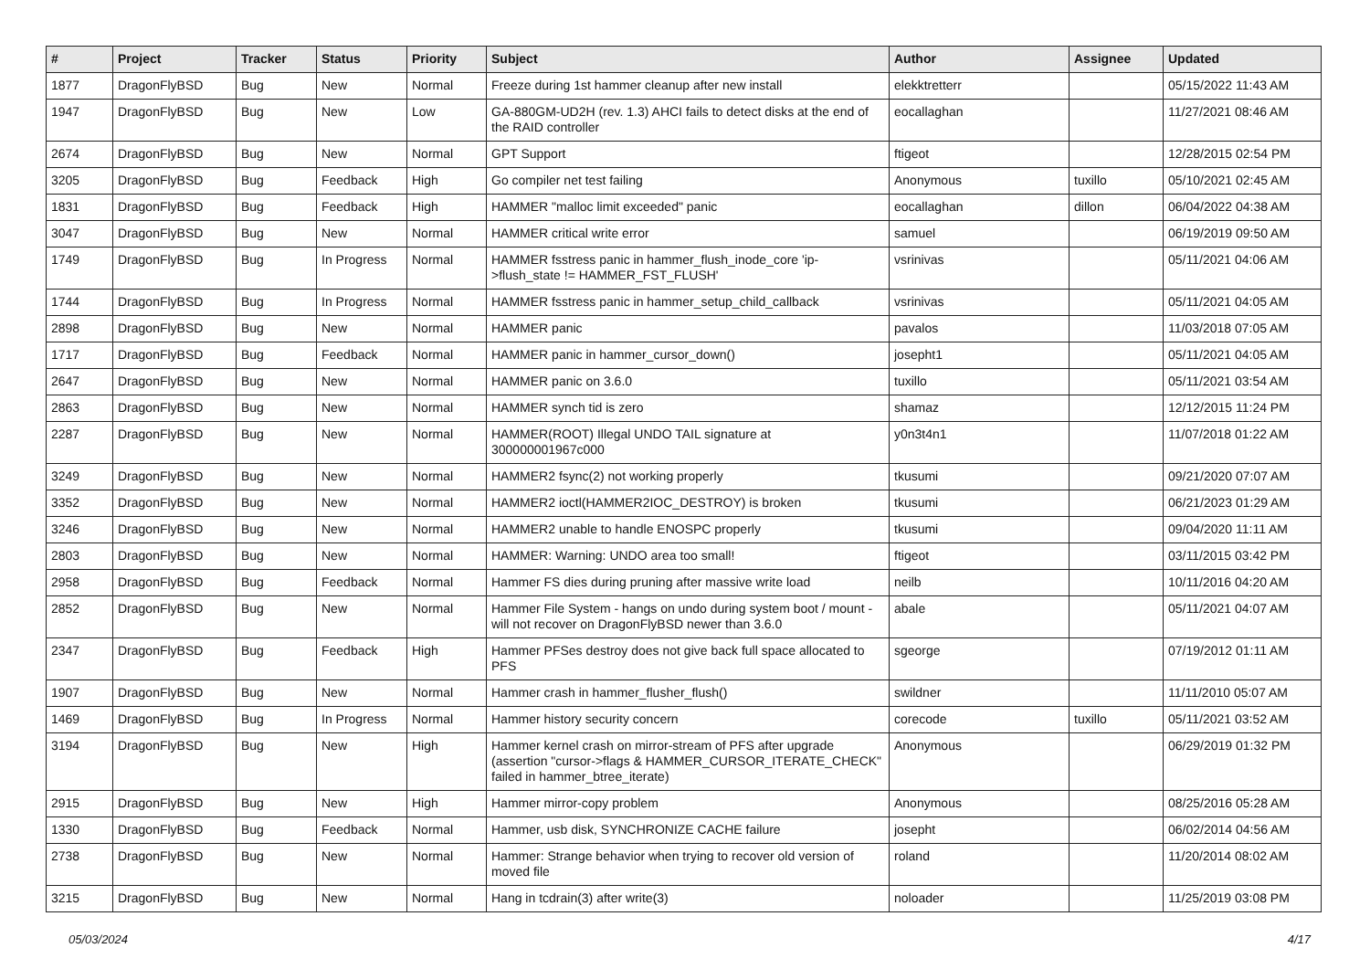| # | Project | Tracker | Status | Priority | Subject | Author | Assignee | Updated |
| --- | --- | --- | --- | --- | --- | --- | --- | --- |
| 1877 | DragonFlyBSD | Bug | New | Normal | Freeze during 1st hammer cleanup after new install | elekktretterr | | 05/15/2022 11:43 AM |
| 1947 | DragonFlyBSD | Bug | New | Low | GA-880GM-UD2H (rev. 1.3) AHCI fails to detect disks at the end of the RAID controller | eocallaghan | | 11/27/2021 08:46 AM |
| 2674 | DragonFlyBSD | Bug | New | Normal | GPT Support | ftigeot | | 12/28/2015 02:54 PM |
| 3205 | DragonFlyBSD | Bug | Feedback | High | Go compiler net test failing | Anonymous | tuxillo | 05/10/2021 02:45 AM |
| 1831 | DragonFlyBSD | Bug | Feedback | High | HAMMER "malloc limit exceeded" panic | eocallaghan | dillon | 06/04/2022 04:38 AM |
| 3047 | DragonFlyBSD | Bug | New | Normal | HAMMER critical write error | samuel | | 06/19/2019 09:50 AM |
| 1749 | DragonFlyBSD | Bug | In Progress | Normal | HAMMER fsstress panic in hammer_flush_inode_core 'ip->flush_state != HAMMER_FST_FLUSH' | vsrinivas | | 05/11/2021 04:06 AM |
| 1744 | DragonFlyBSD | Bug | In Progress | Normal | HAMMER fsstress panic in hammer_setup_child_callback | vsrinivas | | 05/11/2021 04:05 AM |
| 2898 | DragonFlyBSD | Bug | New | Normal | HAMMER panic | pavalos | | 11/03/2018 07:05 AM |
| 1717 | DragonFlyBSD | Bug | Feedback | Normal | HAMMER panic in hammer_cursor_down() | josepht1 | | 05/11/2021 04:05 AM |
| 2647 | DragonFlyBSD | Bug | New | Normal | HAMMER panic on 3.6.0 | tuxillo | | 05/11/2021 03:54 AM |
| 2863 | DragonFlyBSD | Bug | New | Normal | HAMMER synch tid is zero | shamaz | | 12/12/2015 11:24 PM |
| 2287 | DragonFlyBSD | Bug | New | Normal | HAMMER(ROOT) Illegal UNDO TAIL signature at 300000001967c000 | y0n3t4n1 | | 11/07/2018 01:22 AM |
| 3249 | DragonFlyBSD | Bug | New | Normal | HAMMER2 fsync(2) not working properly | tkusumi | | 09/21/2020 07:07 AM |
| 3352 | DragonFlyBSD | Bug | New | Normal | HAMMER2 ioctl(HAMMER2IOC_DESTROY) is broken | tkusumi | | 06/21/2023 01:29 AM |
| 3246 | DragonFlyBSD | Bug | New | Normal | HAMMER2 unable to handle ENOSPC properly | tkusumi | | 09/04/2020 11:11 AM |
| 2803 | DragonFlyBSD | Bug | New | Normal | HAMMER: Warning: UNDO area too small! | ftigeot | | 03/11/2015 03:42 PM |
| 2958 | DragonFlyBSD | Bug | Feedback | Normal | Hammer FS dies during pruning after massive write load | neilb | | 10/11/2016 04:20 AM |
| 2852 | DragonFlyBSD | Bug | New | Normal | Hammer File System - hangs on undo during system boot / mount - will not recover on DragonFlyBSD newer than 3.6.0 | abale | | 05/11/2021 04:07 AM |
| 2347 | DragonFlyBSD | Bug | Feedback | High | Hammer PFSes destroy does not give back full space allocated to PFS | sgeorge | | 07/19/2012 01:11 AM |
| 1907 | DragonFlyBSD | Bug | New | Normal | Hammer crash in hammer_flusher_flush() | swildner | | 11/11/2010 05:07 AM |
| 1469 | DragonFlyBSD | Bug | In Progress | Normal | Hammer history security concern | corecode | tuxillo | 05/11/2021 03:52 AM |
| 3194 | DragonFlyBSD | Bug | New | High | Hammer kernel crash on mirror-stream of PFS after upgrade (assertion "cursor->flags & HAMMER_CURSOR_ITERATE_CHECK" failed in hammer_btree_iterate) | Anonymous | | 06/29/2019 01:32 PM |
| 2915 | DragonFlyBSD | Bug | New | High | Hammer mirror-copy problem | Anonymous | | 08/25/2016 05:28 AM |
| 1330 | DragonFlyBSD | Bug | Feedback | Normal | Hammer, usb disk, SYNCHRONIZE CACHE failure | josepht | | 06/02/2014 04:56 AM |
| 2738 | DragonFlyBSD | Bug | New | Normal | Hammer: Strange behavior when trying to recover old version of moved file | roland | | 11/20/2014 08:02 AM |
| 3215 | DragonFlyBSD | Bug | New | Normal | Hang in tcdrain(3) after write(3) | noloader | | 11/25/2019 03:08 PM |
05/03/2024 4/17